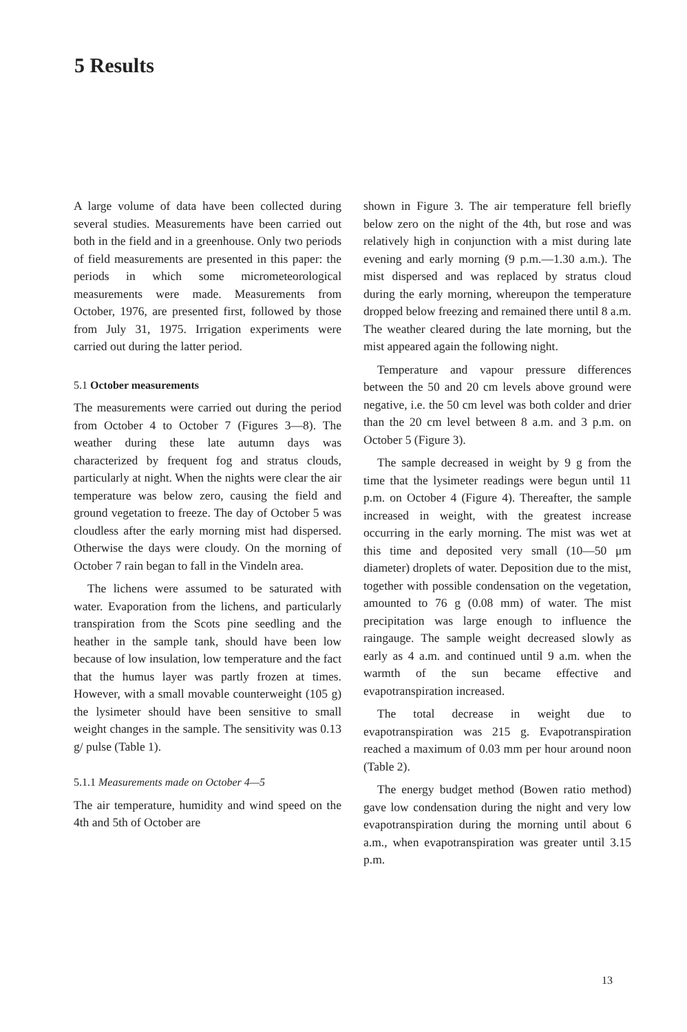5 Results
A large volume of data have been collected during several studies. Measurements have been carried out both in the field and in a greenhouse. Only two periods of field measurements are presented in this paper: the periods in which some micrometeorological measurements were made. Measurements from October, 1976, are presented first, followed by those from July 31, 1975. Irrigation experiments were carried out during the latter period.
5.1 October measurements
The measurements were carried out during the period from October 4 to October 7 (Figures 3—8). The weather during these late autumn days was characterized by frequent fog and stratus clouds, particularly at night. When the nights were clear the air temperature was below zero, causing the field and ground vegetation to freeze. The day of October 5 was cloudless after the early morning mist had dispersed. Otherwise the days were cloudy. On the morning of October 7 rain began to fall in the Vindeln area.
The lichens were assumed to be saturated with water. Evaporation from the lichens, and particularly transpiration from the Scots pine seedling and the heather in the sample tank, should have been low because of low insulation, low temperature and the fact that the humus layer was partly frozen at times. However, with a small movable counterweight (105 g) the lysimeter should have been sensitive to small weight changes in the sample. The sensitivity was 0.13 g/ pulse (Table 1).
5.1.1 Measurements made on October 4—5
The air temperature, humidity and wind speed on the 4th and 5th of October are
shown in Figure 3. The air temperature fell briefly below zero on the night of the 4th, but rose and was relatively high in conjunction with a mist during late evening and early morning (9 p.m.—1.30 a.m.). The mist dispersed and was replaced by stratus cloud during the early morning, whereupon the temperature dropped below freezing and remained there until 8 a.m. The weather cleared during the late morning, but the mist appeared again the following night.
Temperature and vapour pressure differences between the 50 and 20 cm levels above ground were negative, i.e. the 50 cm level was both colder and drier than the 20 cm level between 8 a.m. and 3 p.m. on October 5 (Figure 3).
The sample decreased in weight by 9 g from the time that the lysimeter readings were begun until 11 p.m. on October 4 (Figure 4). Thereafter, the sample increased in weight, with the greatest increase occurring in the early morning. The mist was wet at this time and deposited very small (10—50 μm diameter) droplets of water. Deposition due to the mist, together with possible condensation on the vegetation, amounted to 76 g (0.08 mm) of water. The mist precipitation was large enough to influence the raingauge. The sample weight decreased slowly as early as 4 a.m. and continued until 9 a.m. when the warmth of the sun became effective and evapotranspiration increased.
The total decrease in weight due to evapotranspiration was 215 g. Evapotranspiration reached a maximum of 0.03 mm per hour around noon (Table 2).
The energy budget method (Bowen ratio method) gave low condensation during the night and very low evapotranspiration during the morning until about 6 a.m., when evapotranspiration was greater until 3.15 p.m.
13